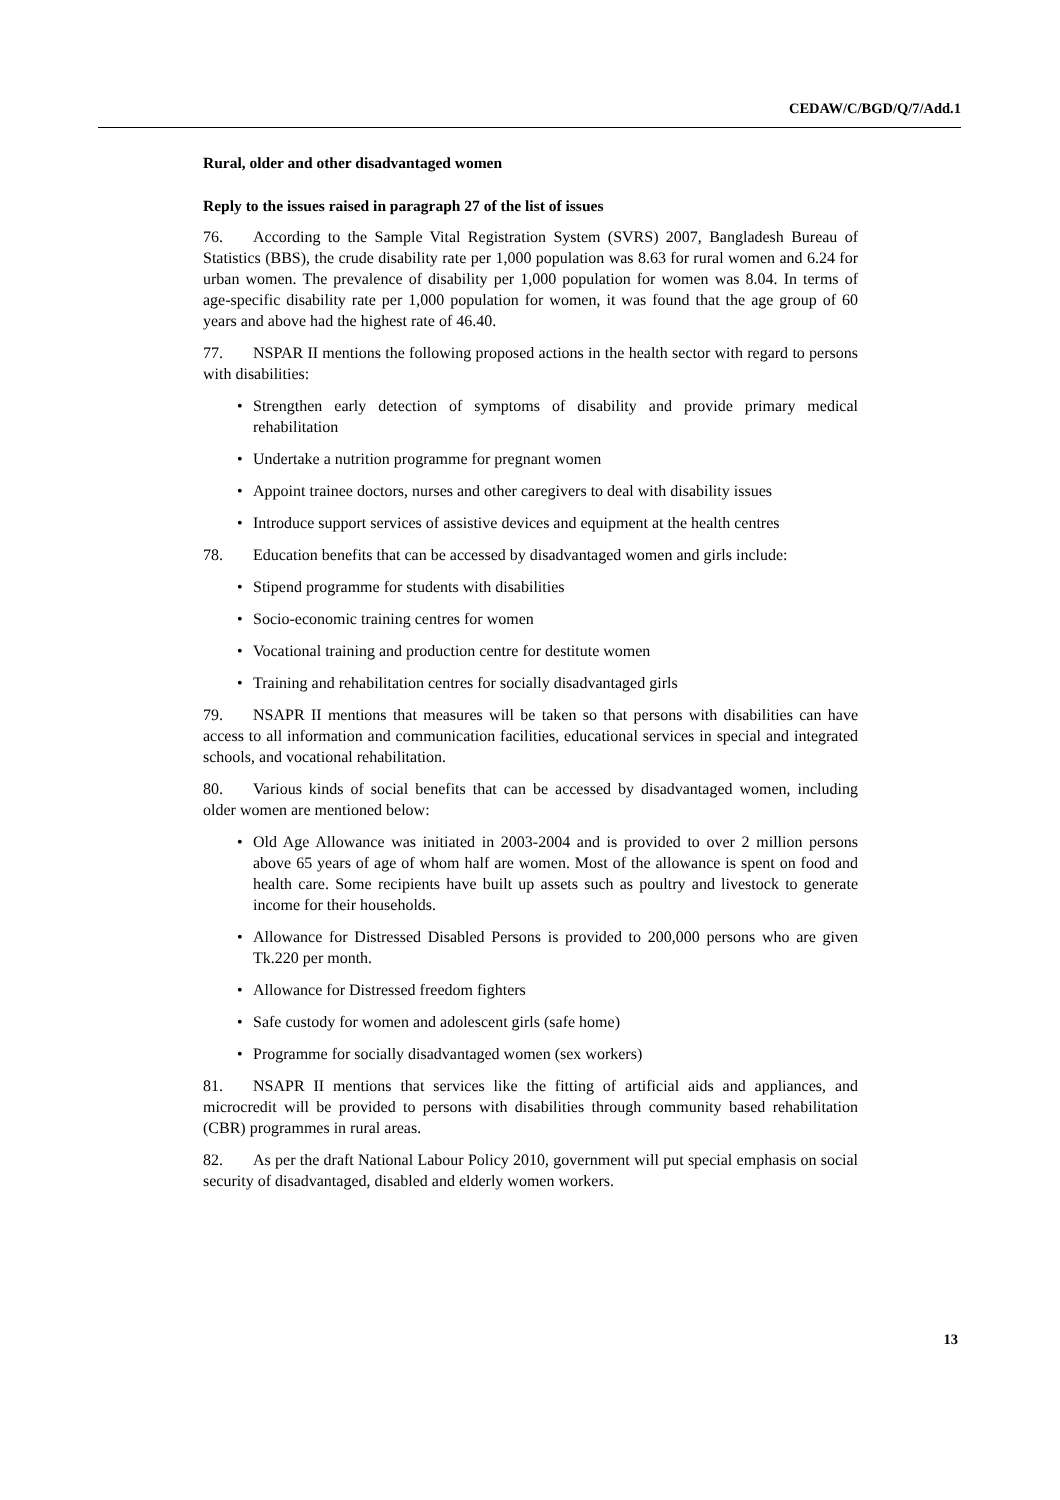CEDAW/C/BGD/Q/7/Add.1
Rural, older and other disadvantaged women
Reply to the issues raised in paragraph 27 of the list of issues
76. According to the Sample Vital Registration System (SVRS) 2007, Bangladesh Bureau of Statistics (BBS), the crude disability rate per 1,000 population was 8.63 for rural women and 6.24 for urban women. The prevalence of disability per 1,000 population for women was 8.04. In terms of age-specific disability rate per 1,000 population for women, it was found that the age group of 60 years and above had the highest rate of 46.40.
77. NSPAR II mentions the following proposed actions in the health sector with regard to persons with disabilities:
• Strengthen early detection of symptoms of disability and provide primary medical rehabilitation
• Undertake a nutrition programme for pregnant women
• Appoint trainee doctors, nurses and other caregivers to deal with disability issues
• Introduce support services of assistive devices and equipment at the health centres
78. Education benefits that can be accessed by disadvantaged women and girls include:
• Stipend programme for students with disabilities
• Socio-economic training centres for women
• Vocational training and production centre for destitute women
• Training and rehabilitation centres for socially disadvantaged girls
79. NSAPR II mentions that measures will be taken so that persons with disabilities can have access to all information and communication facilities, educational services in special and integrated schools, and vocational rehabilitation.
80. Various kinds of social benefits that can be accessed by disadvantaged women, including older women are mentioned below:
• Old Age Allowance was initiated in 2003-2004 and is provided to over 2 million persons above 65 years of age of whom half are women. Most of the allowance is spent on food and health care. Some recipients have built up assets such as poultry and livestock to generate income for their households.
• Allowance for Distressed Disabled Persons is provided to 200,000 persons who are given Tk.220 per month.
• Allowance for Distressed freedom fighters
• Safe custody for women and adolescent girls (safe home)
• Programme for socially disadvantaged women (sex workers)
81. NSAPR II mentions that services like the fitting of artificial aids and appliances, and microcredit will be provided to persons with disabilities through community based rehabilitation (CBR) programmes in rural areas.
82. As per the draft National Labour Policy 2010, government will put special emphasis on social security of disadvantaged, disabled and elderly women workers.
13